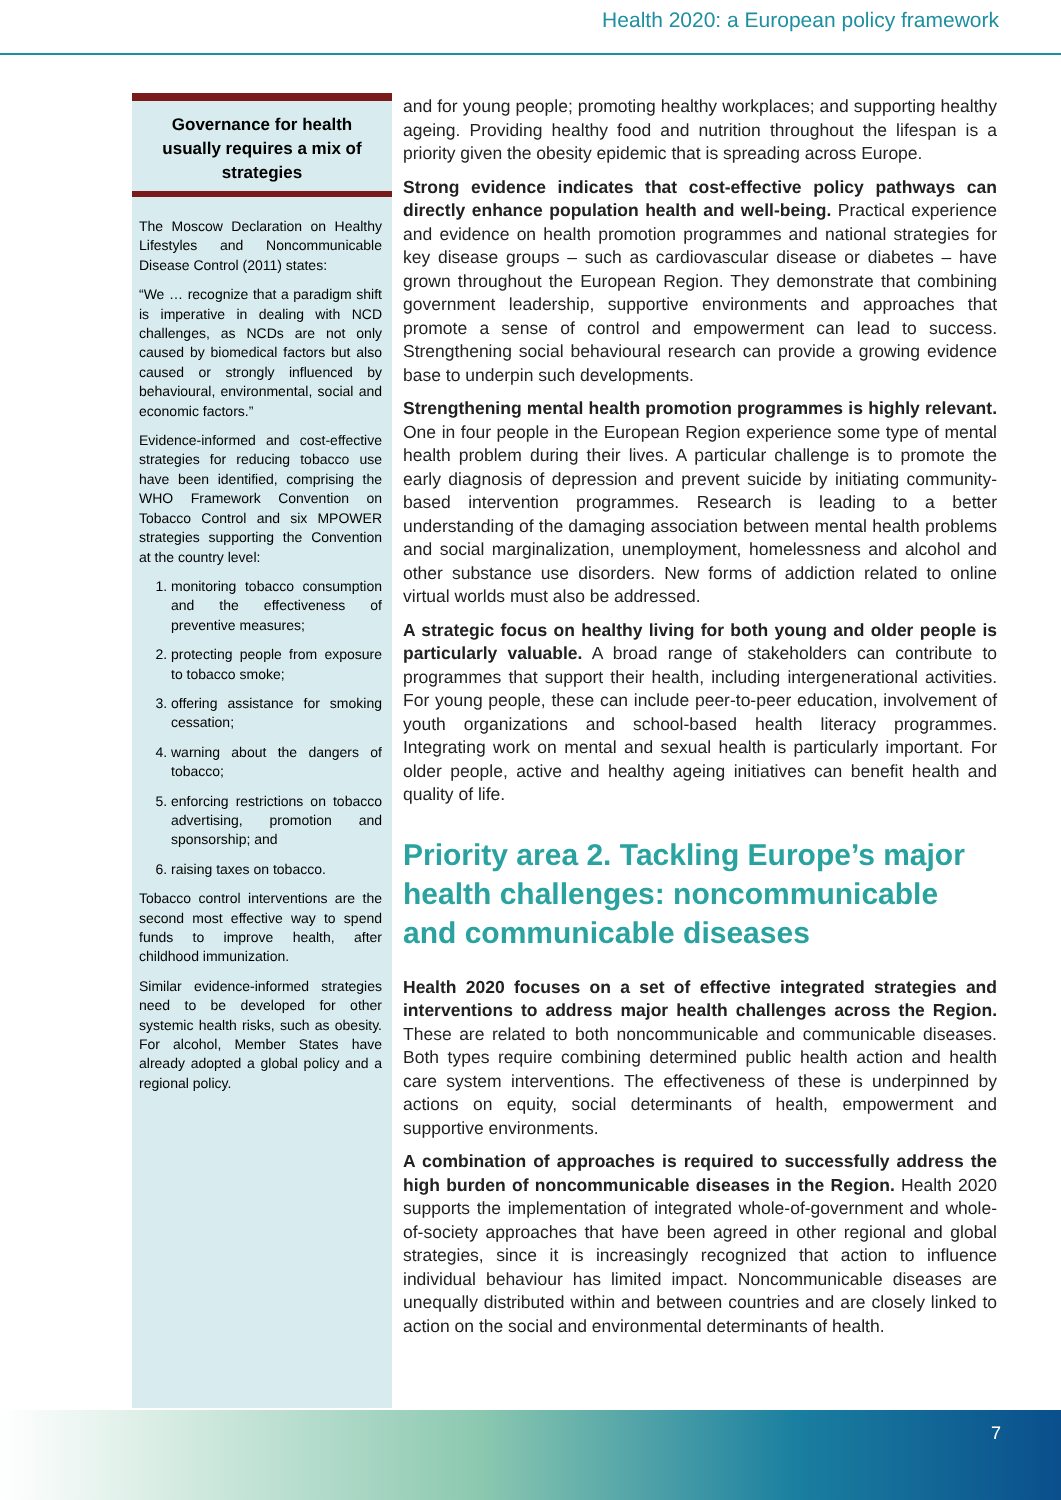Health 2020: a European policy framework
Governance for health usually requires a mix of strategies
The Moscow Declaration on Healthy Lifestyles and Noncommunicable Disease Control (2011) states:
“We … recognize that a paradigm shift is imperative in dealing with NCD challenges, as NCDs are not only caused by biomedical factors but also caused or strongly influenced by behavioural, environmental, social and economic factors.”
Evidence-informed and cost-effective strategies for reducing tobacco use have been identified, comprising the WHO Framework Convention on Tobacco Control and six MPOWER strategies supporting the Convention at the country level:
1. monitoring tobacco consumption and the effectiveness of preventive measures;
2. protecting people from exposure to tobacco smoke;
3. offering assistance for smoking cessation;
4. warning about the dangers of tobacco;
5. enforcing restrictions on tobacco advertising, promotion and sponsorship; and
6. raising taxes on tobacco.
Tobacco control interventions are the second most effective way to spend funds to improve health, after childhood immunization.
Similar evidence-informed strategies need to be developed for other systemic health risks, such as obesity. For alcohol, Member States have already adopted a global policy and a regional policy.
and for young people; promoting healthy workplaces; and supporting healthy ageing. Providing healthy food and nutrition throughout the lifespan is a priority given the obesity epidemic that is spreading across Europe.
Strong evidence indicates that cost-effective policy pathways can directly enhance population health and well-being. Practical experience and evidence on health promotion programmes and national strategies for key disease groups – such as cardiovascular disease or diabetes – have grown throughout the European Region. They demonstrate that combining government leadership, supportive environments and approaches that promote a sense of control and empowerment can lead to success. Strengthening social behavioural research can provide a growing evidence base to underpin such developments.
Strengthening mental health promotion programmes is highly relevant. One in four people in the European Region experience some type of mental health problem during their lives. A particular challenge is to promote the early diagnosis of depression and prevent suicide by initiating community-based intervention programmes. Research is leading to a better understanding of the damaging association between mental health problems and social marginalization, unemployment, homelessness and alcohol and other substance use disorders. New forms of addiction related to online virtual worlds must also be addressed.
A strategic focus on healthy living for both young and older people is particularly valuable. A broad range of stakeholders can contribute to programmes that support their health, including intergenerational activities. For young people, these can include peer-to-peer education, involvement of youth organizations and school-based health literacy programmes. Integrating work on mental and sexual health is particularly important. For older people, active and healthy ageing initiatives can benefit health and quality of life.
Priority area 2. Tackling Europe’s major health challenges: noncommunicable and communicable diseases
Health 2020 focuses on a set of effective integrated strategies and interventions to address major health challenges across the Region. These are related to both noncommunicable and communicable diseases. Both types require combining determined public health action and health care system interventions. The effectiveness of these is underpinned by actions on equity, social determinants of health, empowerment and supportive environments.
A combination of approaches is required to successfully address the high burden of noncommunicable diseases in the Region. Health 2020 supports the implementation of integrated whole-of-government and whole-of-society approaches that have been agreed in other regional and global strategies, since it is increasingly recognized that action to influence individual behaviour has limited impact. Noncommunicable diseases are unequally distributed within and between countries and are closely linked to action on the social and environmental determinants of health.
7